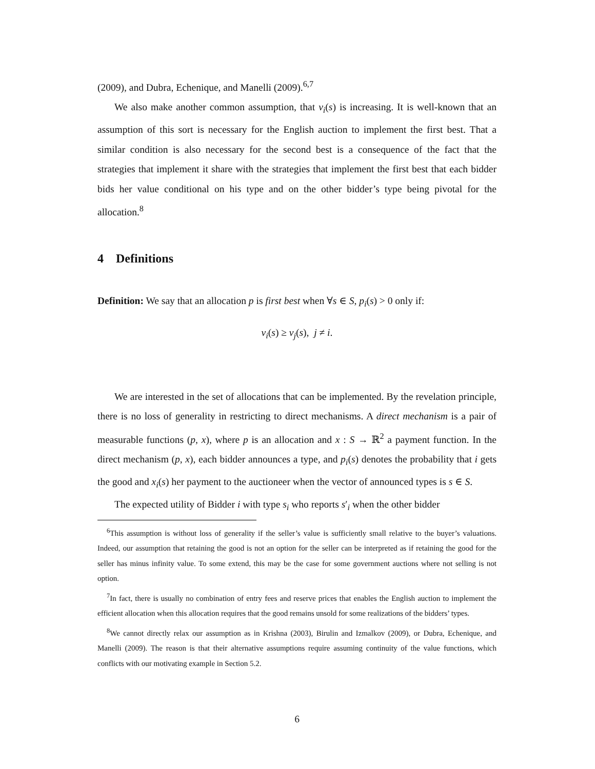(2009), and Dubra, Echenique, and Manelli (2009).<sup>6,7</sup>
We also make another common assumption, that v<sub>i</sub>(s) is increasing. It is well-known that an assumption of this sort is necessary for the English auction to implement the first best. That a similar condition is also necessary for the second best is a consequence of the fact that the strategies that implement it share with the strategies that implement the first best that each bidder bids her value conditional on his type and on the other bidder’s type being pivotal for the allocation.<sup>8</sup>
4 Definitions
Definition: We say that an allocation p is first best when ∀s ∈ S, p<sub>i</sub>(s) > 0 only if:
v<sub>i</sub>(s) ≥ v<sub>j</sub>(s), j ≠ i.
We are interested in the set of allocations that can be implemented. By the revelation principle, there is no loss of generality in restricting to direct mechanisms. A direct mechanism is a pair of measurable functions (p, x), where p is an allocation and x : S → ℝ<sup>2</sup> a payment function. In the direct mechanism (p, x), each bidder announces a type, and p<sub>i</sub>(s) denotes the probability that i gets the good and x<sub>i</sub>(s) her payment to the auctioneer when the vector of announced types is s ∈ S.
The expected utility of Bidder i with type s<sub>i</sub> who reports s′<sub>i</sub> when the other bidder
<sup>6</sup> This assumption is without loss of generality if the seller’s value is sufficiently small relative to the buyer’s valuations. Indeed, our assumption that retaining the good is not an option for the seller can be interpreted as if retaining the good for the seller has minus infinity value. To some extend, this may be the case for some government auctions where not selling is not option.
<sup>7</sup> In fact, there is usually no combination of entry fees and reserve prices that enables the English auction to implement the efficient allocation when this allocation requires that the good remains unsold for some realizations of the bidders’ types.
<sup>8</sup> We cannot directly relax our assumption as in Krishna (2003), Birulin and Izmalkov (2009), or Dubra, Echenique, and Manelli (2009). The reason is that their alternative assumptions require assuming continuity of the value functions, which conflicts with our motivating example in Section 5.2.
6